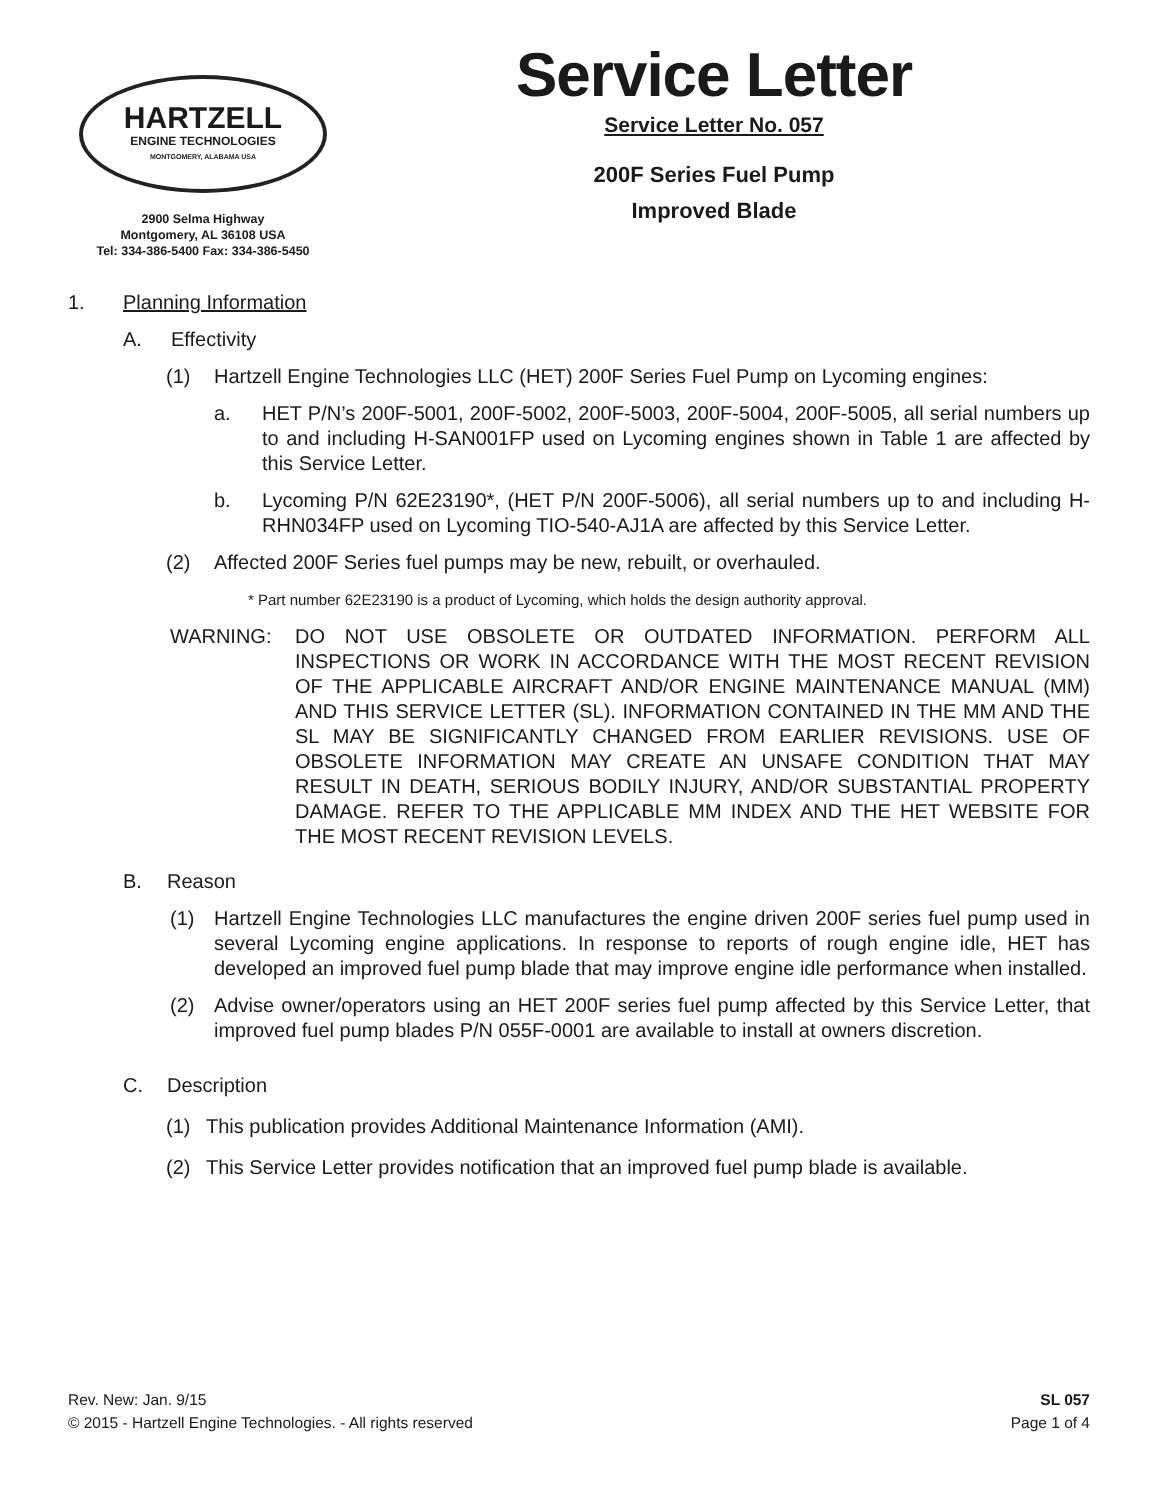HARTZELL
ENGINE TECHNOLOGIES
MONTGOMERY, ALABAMA USA
2900 Selma Highway
Montgomery, AL 36108 USA
Tel: 334-386-5400 Fax: 334-386-5450
Service Letter
Service Letter No. 057
200F Series Fuel Pump
Improved Blade
1. Planning Information
A. Effectivity
(1) Hartzell Engine Technologies LLC (HET) 200F Series Fuel Pump on Lycoming engines:
a. HET P/N’s 200F-5001, 200F-5002, 200F-5003, 200F-5004, 200F-5005, all serial numbers up to and including H-SAN001FP used on Lycoming engines shown in Table 1 are affected by this Service Letter.
b. Lycoming P/N 62E23190*, (HET P/N 200F-5006), all serial numbers up to and including H-RHN034FP used on Lycoming TIO-540-AJ1A are affected by this Service Letter.
(2) Affected 200F Series fuel pumps may be new, rebuilt, or overhauled.
* Part number 62E23190 is a product of Lycoming, which holds the design authority approval.
WARNING: DO NOT USE OBSOLETE OR OUTDATED INFORMATION. PERFORM ALL INSPECTIONS OR WORK IN ACCORDANCE WITH THE MOST RECENT REVISION OF THE APPLICABLE AIRCRAFT AND/OR ENGINE MAINTENANCE MANUAL (MM) AND THIS SERVICE LETTER (SL). INFORMATION CONTAINED IN THE MM AND THE SL MAY BE SIGNIFICANTLY CHANGED FROM EARLIER REVISIONS. USE OF OBSOLETE INFORMATION MAY CREATE AN UNSAFE CONDITION THAT MAY RESULT IN DEATH, SERIOUS BODILY INJURY, AND/OR SUBSTANTIAL PROPERTY DAMAGE. REFER TO THE APPLICABLE MM INDEX AND THE HET WEBSITE FOR THE MOST RECENT REVISION LEVELS.
B. Reason
(1) Hartzell Engine Technologies LLC manufactures the engine driven 200F series fuel pump used in several Lycoming engine applications. In response to reports of rough engine idle, HET has developed an improved fuel pump blade that may improve engine idle performance when installed.
(2) Advise owner/operators using an HET 200F series fuel pump affected by this Service Letter, that improved fuel pump blades P/N 055F-0001 are available to install at owners discretion.
C. Description
(1) This publication provides Additional Maintenance Information (AMI).
(2) This Service Letter provides notification that an improved fuel pump blade is available.
Rev. New: Jan. 9/15
© 2015 - Hartzell Engine Technologies. - All rights reserved
SL 057
Page 1 of 4